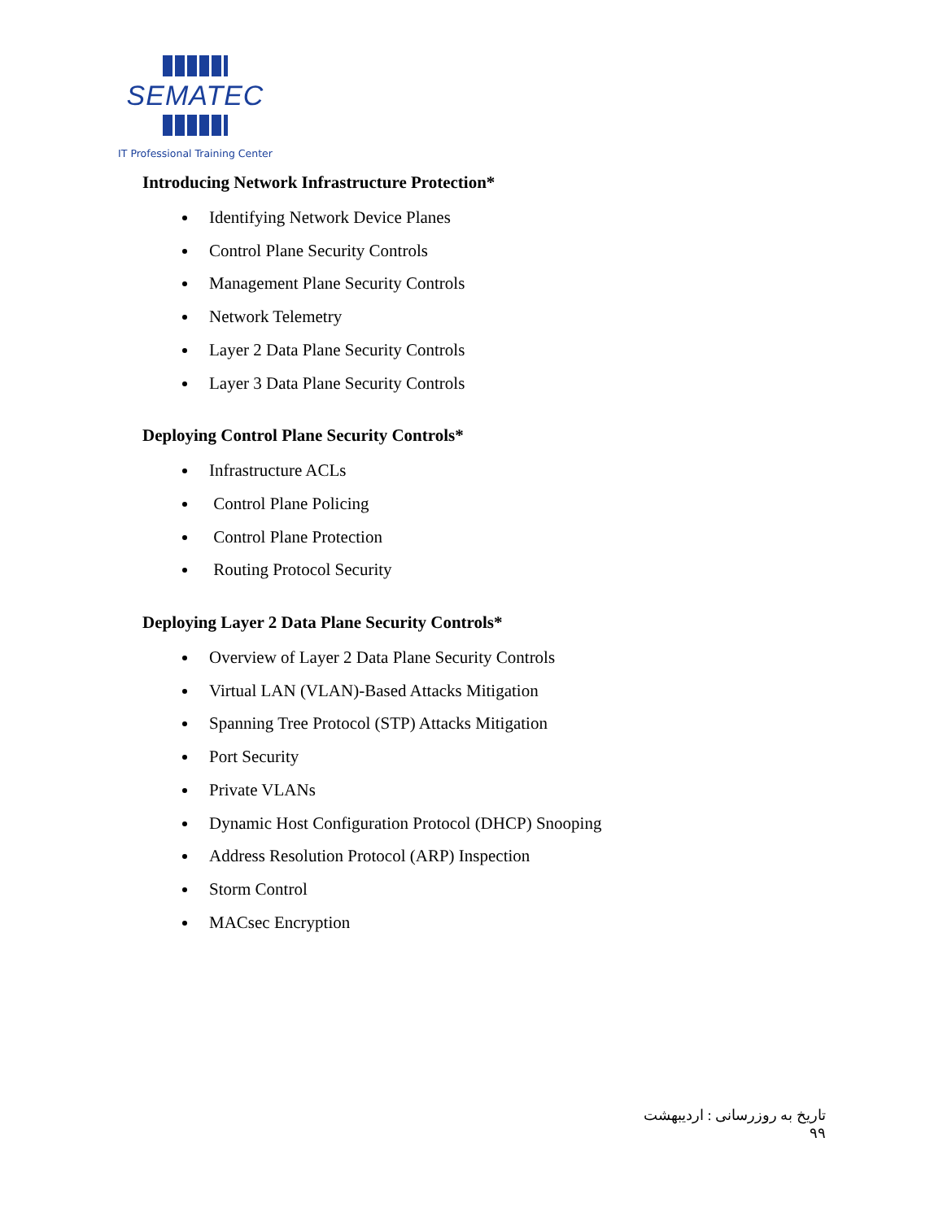SEMATEC
IT Professional Training Center
Introducing Network Infrastructure Protection*
Identifying Network Device Planes
Control Plane Security Controls
Management Plane Security Controls
Network Telemetry
Layer 2 Data Plane Security Controls
Layer 3 Data Plane Security Controls
Deploying Control Plane Security Controls*
Infrastructure ACLs
Control Plane Policing
Control Plane Protection
Routing Protocol Security
Deploying Layer 2 Data Plane Security Controls*
Overview of Layer 2 Data Plane Security Controls
Virtual LAN (VLAN)-Based Attacks Mitigation
Spanning Tree Protocol (STP) Attacks Mitigation
Port Security
Private VLANs
Dynamic Host Configuration Protocol (DHCP) Snooping
Address Resolution Protocol (ARP) Inspection
Storm Control
MACsec Encryption
تاریخ به روزرسانی : اردیبهشت ۹۹